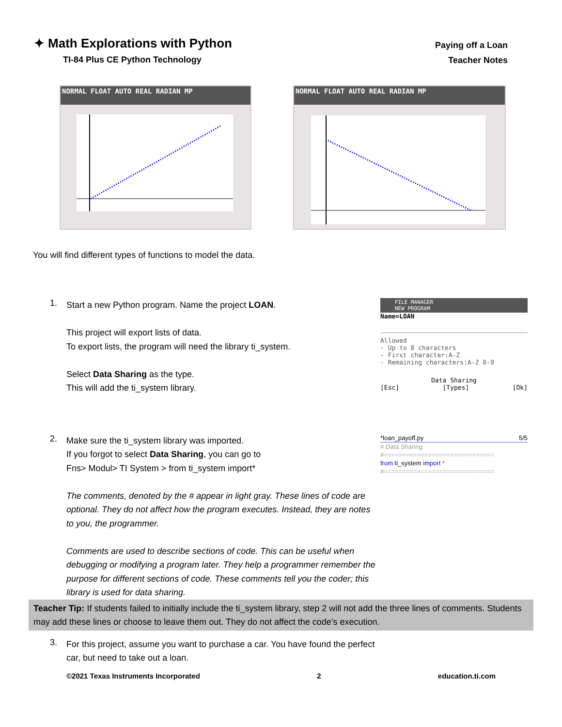✦ Math Explorations with Python
TI-84 Plus CE Python Technology
Paying off a Loan
Teacher Notes
NORMAL FLOAT AUTO REAL RADIAN MP NORMAL FLOAT AUTO REAL RADIAN MP
You will find different types of functions to model the data.
1.
Start a new Python program. Name the project LOAN.
This project will export lists of data.
To export lists, the program will need the library ti_system.
Select Data Sharing as the type.
This will add the ti_system library.
FILE MANAGER
NEW PROGRAM
Name=LOAN
Allowed
- Up to 8 characters
- First character:A-Z
- Remaining characters:A-Z 0-9
Data Sharing
[Esc] [Types] [Ok]
2.
Make sure the ti_system library was imported.
If you forgot to select Data Sharing, you can go to
Fns> Modul> TI System > from ti_system import*
The comments, denoted by the # appear in light gray. These lines of code are optional. They do not affect how the program executes. Instead, they are notes to you, the programmer.
Comments are used to describe sections of code. This can be useful when debugging or modifying a program later. They help a programmer remember the purpose for different sections of code. These comments tell you the coder; this library is used for data sharing.
*loan_payoff.py 5/5
# Data Sharing
#==============================
from ti_system import *
#==============================
Teacher Tip: If students failed to initially include the ti_system library, step 2 will not add the three lines of comments. Students may add these lines or choose to leave them out. They do not affect the code’s execution.
3.
For this project, assume you want to purchase a car. You have found the perfect car, but need to take out a loan.
©2021 Texas Instruments Incorporated 2 education.ti.com